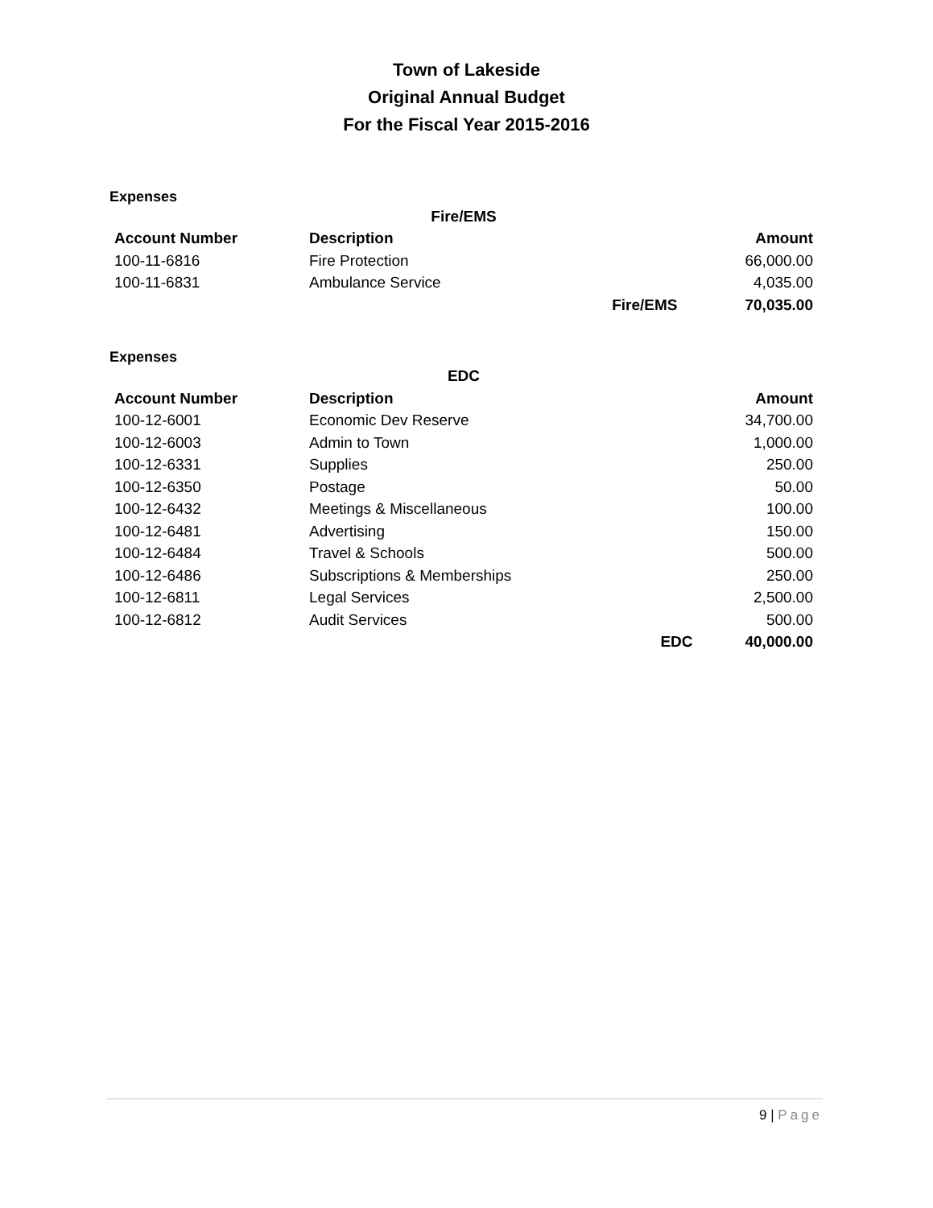Town of Lakeside
Original Annual Budget
For the Fiscal Year 2015-2016
Expenses
| Fire/EMS | | | |
| --- | --- | --- | --- |
| Account Number | Description | | Amount |
| 100-11-6816 | Fire Protection | | 66,000.00 |
| 100-11-6831 | Ambulance Service | | 4,035.00 |
| | | Fire/EMS | 70,035.00 |
Expenses
| EDC | | | |
| --- | --- | --- | --- |
| Account Number | Description | | Amount |
| 100-12-6001 | Economic Dev Reserve | | 34,700.00 |
| 100-12-6003 | Admin to Town | | 1,000.00 |
| 100-12-6331 | Supplies | | 250.00 |
| 100-12-6350 | Postage | | 50.00 |
| 100-12-6432 | Meetings & Miscellaneous | | 100.00 |
| 100-12-6481 | Advertising | | 150.00 |
| 100-12-6484 | Travel & Schools | | 500.00 |
| 100-12-6486 | Subscriptions & Memberships | | 250.00 |
| 100-12-6811 | Legal Services | | 2,500.00 |
| 100-12-6812 | Audit Services | | 500.00 |
| | | EDC | 40,000.00 |
9 | Page